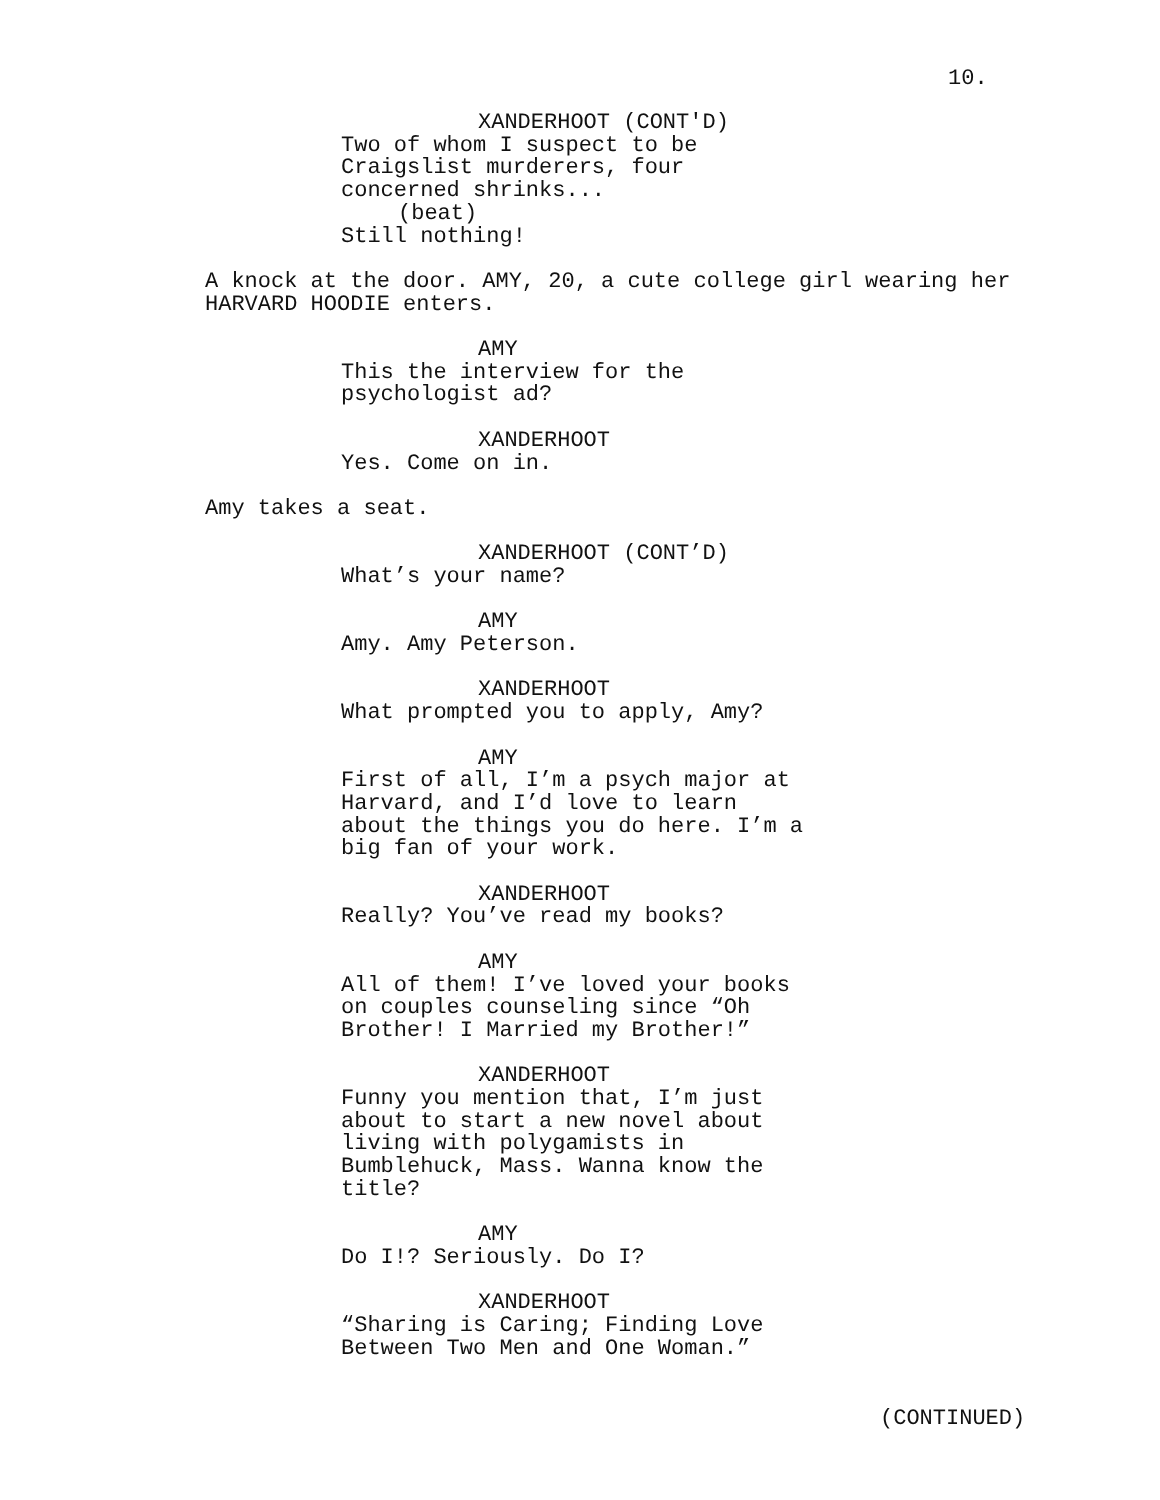10.
XANDERHOOT (CONT'D)
Two of whom I suspect to be Craigslist murderers, four concerned shrinks...
(beat)
Still nothing!
A knock at the door. AMY, 20, a cute college girl wearing her HARVARD HOODIE enters.
AMY
This the interview for the psychologist ad?
XANDERHOOT
Yes. Come on in.
Amy takes a seat.
XANDERHOOT (CONT’D)
What’s your name?
AMY
Amy. Amy Peterson.
XANDERHOOT
What prompted you to apply, Amy?
AMY
First of all, I’m a psych major at Harvard, and I’d love to learn about the things you do here. I’m a big fan of your work.
XANDERHOOT
Really? You’ve read my books?
AMY
All of them! I’ve loved your books on couples counseling since “Oh Brother! I Married my Brother!”
XANDERHOOT
Funny you mention that, I’m just about to start a new novel about living with polygamists in Bumblehuck, Mass. Wanna know the title?
AMY
Do I!? Seriously. Do I?
XANDERHOOT
“Sharing is Caring; Finding Love Between Two Men and One Woman.”
(CONTINUED)